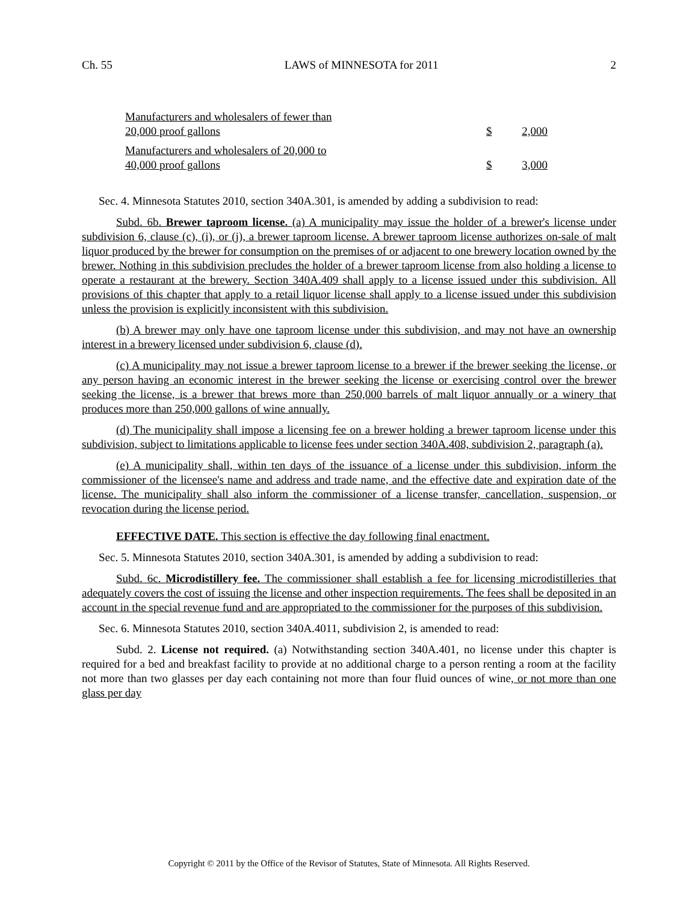Ch. 55 LAWS of MINNESOTA for 2011 2
| Manufacturers and wholesalers of fewer than 20,000 proof gallons | $ | 2,000 |
| Manufacturers and wholesalers of 20,000 to 40,000 proof gallons | $ | 3,000 |
Sec. 4. Minnesota Statutes 2010, section 340A.301, is amended by adding a subdivision to read:
Subd. 6b. Brewer taproom license. (a) A municipality may issue the holder of a brewer's license under subdivision 6, clause (c), (i), or (j), a brewer taproom license. A brewer taproom license authorizes on-sale of malt liquor produced by the brewer for consumption on the premises of or adjacent to one brewery location owned by the brewer. Nothing in this subdivision precludes the holder of a brewer taproom license from also holding a license to operate a restaurant at the brewery. Section 340A.409 shall apply to a license issued under this subdivision. All provisions of this chapter that apply to a retail liquor license shall apply to a license issued under this subdivision unless the provision is explicitly inconsistent with this subdivision.
(b) A brewer may only have one taproom license under this subdivision, and may not have an ownership interest in a brewery licensed under subdivision 6, clause (d).
(c) A municipality may not issue a brewer taproom license to a brewer if the brewer seeking the license, or any person having an economic interest in the brewer seeking the license or exercising control over the brewer seeking the license, is a brewer that brews more than 250,000 barrels of malt liquor annually or a winery that produces more than 250,000 gallons of wine annually.
(d) The municipality shall impose a licensing fee on a brewer holding a brewer taproom license under this subdivision, subject to limitations applicable to license fees under section 340A.408, subdivision 2, paragraph (a).
(e) A municipality shall, within ten days of the issuance of a license under this subdivision, inform the commissioner of the licensee's name and address and trade name, and the effective date and expiration date of the license. The municipality shall also inform the commissioner of a license transfer, cancellation, suspension, or revocation during the license period.
EFFECTIVE DATE. This section is effective the day following final enactment.
Sec. 5. Minnesota Statutes 2010, section 340A.301, is amended by adding a subdivision to read:
Subd. 6c. Microdistillery fee. The commissioner shall establish a fee for licensing microdistilleries that adequately covers the cost of issuing the license and other inspection requirements. The fees shall be deposited in an account in the special revenue fund and are appropriated to the commissioner for the purposes of this subdivision.
Sec. 6. Minnesota Statutes 2010, section 340A.4011, subdivision 2, is amended to read:
Subd. 2. License not required. (a) Notwithstanding section 340A.401, no license under this chapter is required for a bed and breakfast facility to provide at no additional charge to a person renting a room at the facility not more than two glasses per day each containing not more than four fluid ounces of wine, or not more than one glass per day
Copyright © 2011 by the Office of the Revisor of Statutes, State of Minnesota. All Rights Reserved.